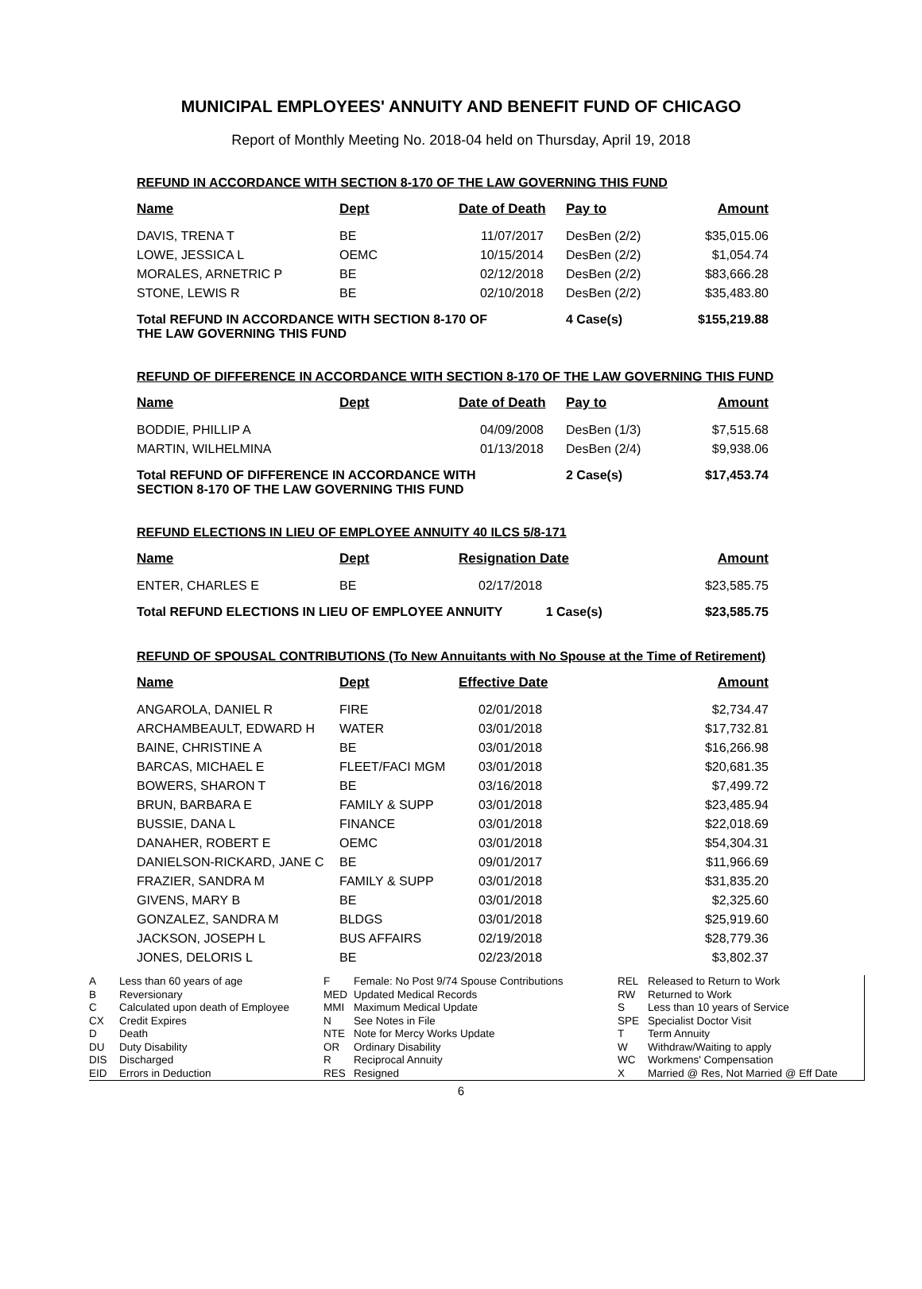MUNICIPAL EMPLOYEES' ANNUITY AND BENEFIT FUND OF CHICAGO
Report of Monthly Meeting No. 2018-04 held on Thursday, April 19, 2018
REFUND IN ACCORDANCE WITH SECTION 8-170 OF THE LAW GOVERNING THIS FUND
| Name | Dept | Date of Death | Pay to | Amount |
| --- | --- | --- | --- | --- |
| DAVIS, TRENA T | BE | 11/07/2017 | DesBen (2/2) | $35,015.06 |
| LOWE, JESSICA L | OEMC | 10/15/2014 | DesBen (2/2) | $1,054.74 |
| MORALES, ARNETRIC P | BE | 02/12/2018 | DesBen (2/2) | $83,666.28 |
| STONE, LEWIS R | BE | 02/10/2018 | DesBen (2/2) | $35,483.80 |
| Total REFUND IN ACCORDANCE WITH SECTION 8-170 OF THE LAW GOVERNING THIS FUND | | | 4 Case(s) | $155,219.88 |
REFUND OF DIFFERENCE IN ACCORDANCE WITH SECTION 8-170 OF THE LAW GOVERNING THIS FUND
| Name | Dept | Date of Death | Pay to | Amount |
| --- | --- | --- | --- | --- |
| BODDIE, PHILLIP A | | 04/09/2008 | DesBen (1/3) | $7,515.68 |
| MARTIN, WILHELMINA | | 01/13/2018 | DesBen (2/4) | $9,938.06 |
| Total REFUND OF DIFFERENCE IN ACCORDANCE WITH SECTION 8-170 OF THE LAW GOVERNING THIS FUND | | | 2 Case(s) | $17,453.74 |
REFUND ELECTIONS IN LIEU OF EMPLOYEE ANNUITY 40 ILCS 5/8-171
| Name | Dept | Resignation Date | Amount |
| --- | --- | --- | --- |
| ENTER, CHARLES E | BE | 02/17/2018 | $23,585.75 |
| Total REFUND ELECTIONS IN LIEU OF EMPLOYEE ANNUITY 1 Case(s) | | | $23,585.75 |
REFUND OF SPOUSAL CONTRIBUTIONS (To New Annuitants with No Spouse at the Time of Retirement)
| Name | Dept | Effective Date | Amount |
| --- | --- | --- | --- |
| ANGAROLA, DANIEL R | FIRE | 02/01/2018 | $2,734.47 |
| ARCHAMBEAULT, EDWARD H | WATER | 03/01/2018 | $17,732.81 |
| BAINE, CHRISTINE A | BE | 03/01/2018 | $16,266.98 |
| BARCAS, MICHAEL E | FLEET/FACI MGM | 03/01/2018 | $20,681.35 |
| BOWERS, SHARON T | BE | 03/16/2018 | $7,499.72 |
| BRUN, BARBARA E | FAMILY & SUPP | 03/01/2018 | $23,485.94 |
| BUSSIE, DANA L | FINANCE | 03/01/2018 | $22,018.69 |
| DANAHER, ROBERT E | OEMC | 03/01/2018 | $54,304.31 |
| DANIELSON-RICKARD, JANE C | BE | 09/01/2017 | $11,966.69 |
| FRAZIER, SANDRA M | FAMILY & SUPP | 03/01/2018 | $31,835.20 |
| GIVENS, MARY B | BE | 03/01/2018 | $2,325.60 |
| GONZALEZ, SANDRA M | BLDGS | 03/01/2018 | $25,919.60 |
| JACKSON, JOSEPH L | BUS AFFAIRS | 02/19/2018 | $28,779.36 |
| JONES, DELORIS L | BE | 02/23/2018 | $3,802.37 |
A Less than 60 years of age
B Reversionary
C Calculated upon death of Employee
CX Credit Expires
D Death
DU Duty Disability
DIS Discharged
EID Errors in Deduction
F Female: No Post 9/74 Spouse Contributions
MED Updated Medical Records
MMI Maximum Medical Update
N See Notes in File
NTE Note for Mercy Works Update
OR Ordinary Disability
R Reciprocal Annuity
RES Resigned
REL Released to Return to Work
RW Returned to Work
S Less than 10 years of Service
SPE Specialist Doctor Visit
T Term Annuity
W Withdraw/Waiting to apply
WC Workmens' Compensation
X Married @ Res, Not Married @ Eff Date
6